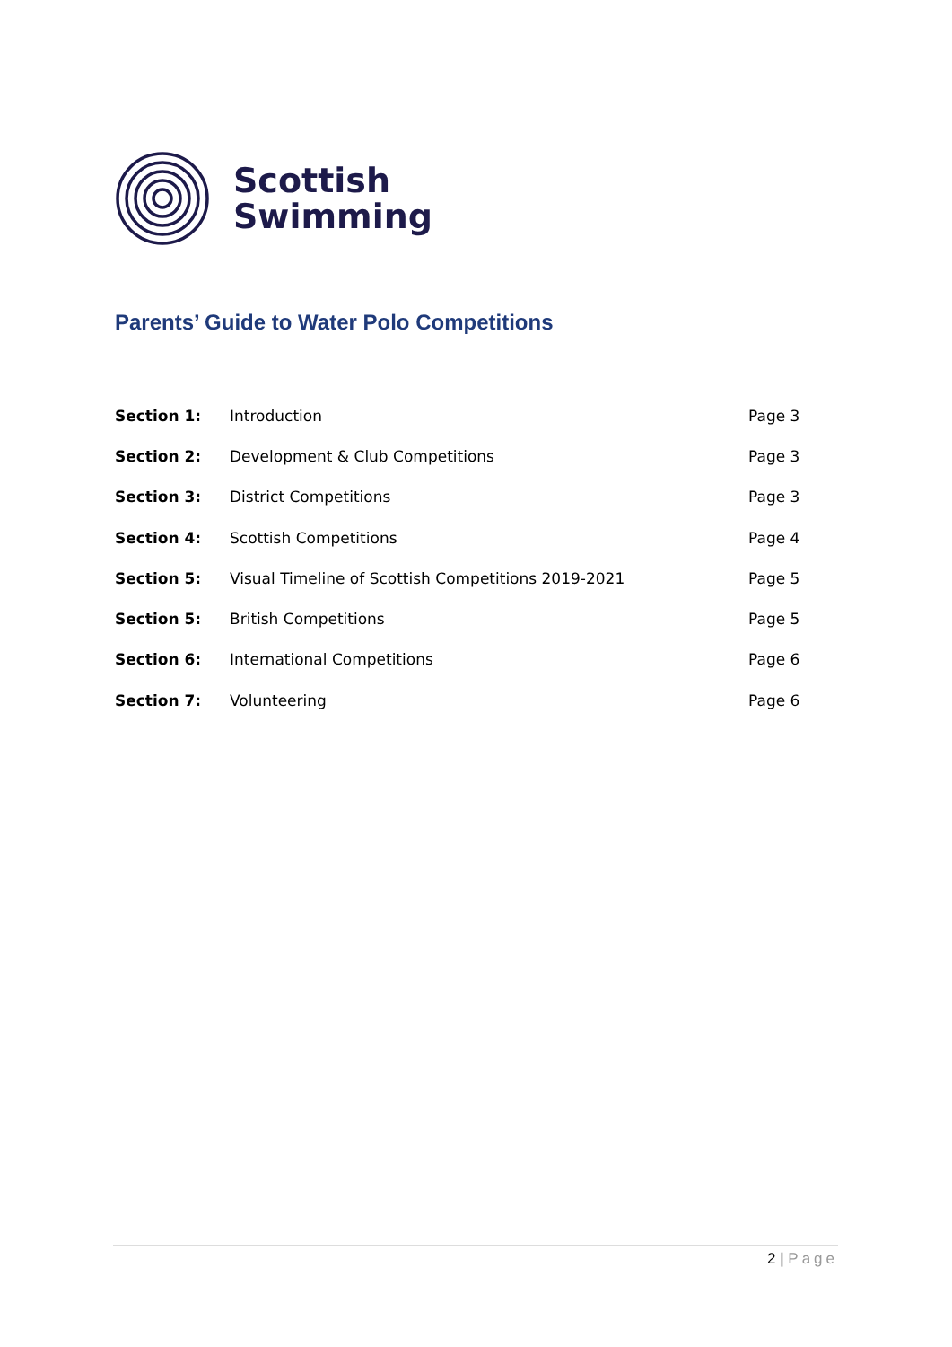Scottish
Swimming
Parents’ Guide to Water Polo Competitions
| Section 1: | Introduction | Page 3 |
| Section 2: | Development & Club Competitions | Page 3 |
| Section 3: | District Competitions | Page 3 |
| Section 4: | Scottish Competitions | Page 4 |
| Section 5: | Visual Timeline of Scottish Competitions 2019-2021 | Page 5 |
| Section 5: | British Competitions | Page 5 |
| Section 6: | International Competitions | Page 6 |
| Section 7: | Volunteering | Page 6 |
2 | Page